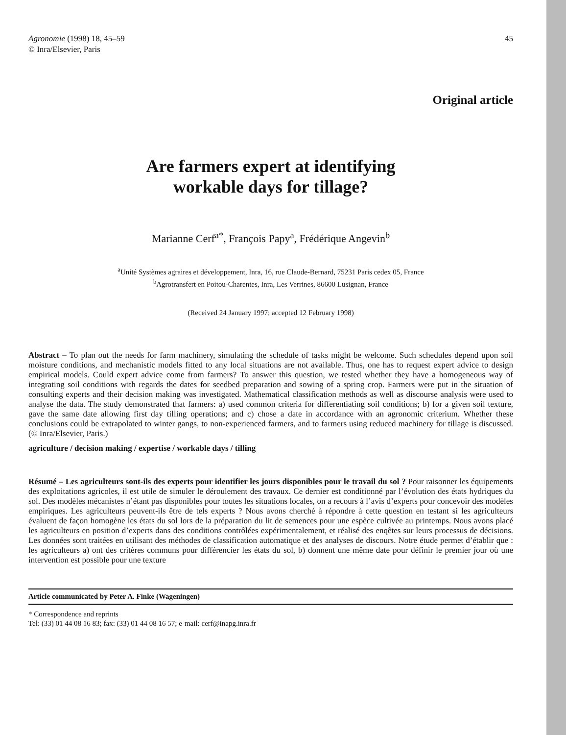Agronomie (1998) 18, 45–59
© Inra/Elsevier, Paris
45
Original article
Are farmers expert at identifying
workable days for tillage?
Marianne Cerf<sup>a*</sup>, François Papy<sup>a</sup>, Frédérique Angevin<sup>b</sup>
<sup>a</sup> Unité Systèmes agraires et développement, Inra, 16, rue Claude-Bernard, 75231 Paris cedex 05, France
<sup>b</sup> Agrotransfert en Poitou-Charentes, Inra, Les Verrines, 86600 Lusignan, France
(Received 24 January 1997; accepted 12 February 1998)
Abstract – To plan out the needs for farm machinery, simulating the schedule of tasks might be welcome. Such schedules depend upon soil moisture conditions, and mechanistic models fitted to any local situations are not available. Thus, one has to request expert advice to design empirical models. Could expert advice come from farmers? To answer this question, we tested whether they have a homogeneous way of integrating soil conditions with regards the dates for seedbed preparation and sowing of a spring crop. Farmers were put in the situation of consulting experts and their decision making was investigated. Mathematical classification methods as well as discourse analysis were used to analyse the data. The study demonstrated that farmers: a) used common criteria for differentiating soil conditions; b) for a given soil texture, gave the same date allowing first day tilling operations; and c) chose a date in accordance with an agronomic criterium. Whether these conclusions could be extrapolated to winter gangs, to non-experienced farmers, and to farmers using reduced machinery for tillage is discussed. (© Inra/Elsevier, Paris.)
agriculture / decision making / expertise / workable days / tilling
Résumé – Les agriculteurs sont-ils des experts pour identifier les jours disponibles pour le travail du sol ? Pour raisonner les équipements des exploitations agricoles, il est utile de simuler le déroulement des travaux. Ce dernier est conditionné par l’évolution des états hydriques du sol. Des modèles mécanistes n’étant pas disponibles pour toutes les situations locales, on a recours à l’avis d’experts pour concevoir des modèles empiriques. Les agriculteurs peuvent-ils être de tels experts ? Nous avons cherché à répondre à cette question en testant si les agriculteurs évaluent de façon homogène les états du sol lors de la préparation du lit de semences pour une espèce cultivée au printemps. Nous avons placé les agriculteurs en position d’experts dans des conditions contrôlées expérimentalement, et réalisé des enqêtes sur leurs processus de décisions. Les données sont traitées en utilisant des méthodes de classification automatique et des analyses de discours. Notre étude permet d’établir que : les agriculteurs a) ont des critères communs pour différencier les états du sol, b) donnent une même date pour définir le premier jour où une intervention est possible pour une texture
Article communicated by Peter A. Finke (Wageningen)
* Correspondence and reprints
Tel: (33) 01 44 08 16 83; fax: (33) 01 44 08 16 57; e-mail: cerf@inapg.inra.fr